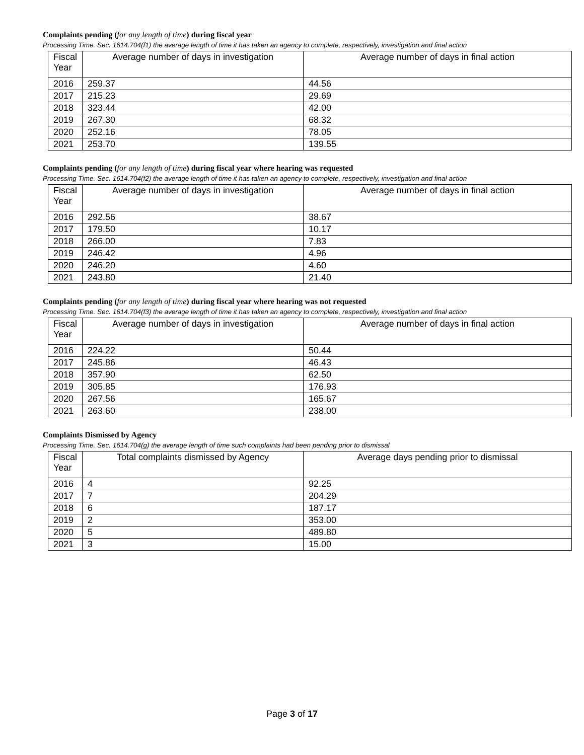Complaints pending (for any length of time) during fiscal year
Processing Time. Sec. 1614.704(f1) the average length of time it has taken an agency to complete, respectively, investigation and final action
| Fiscal Year | Average number of days in investigation | Average number of days in final action |
| --- | --- | --- |
| 2016 | 259.37 | 44.56 |
| 2017 | 215.23 | 29.69 |
| 2018 | 323.44 | 42.00 |
| 2019 | 267.30 | 68.32 |
| 2020 | 252.16 | 78.05 |
| 2021 | 253.70 | 139.55 |
Complaints pending (for any length of time) during fiscal year where hearing was requested
Processing Time. Sec. 1614.704(f2) the average length of time it has taken an agency to complete, respectively, investigation and final action
| Fiscal Year | Average number of days in investigation | Average number of days in final action |
| --- | --- | --- |
| 2016 | 292.56 | 38.67 |
| 2017 | 179.50 | 10.17 |
| 2018 | 266.00 | 7.83 |
| 2019 | 246.42 | 4.96 |
| 2020 | 246.20 | 4.60 |
| 2021 | 243.80 | 21.40 |
Complaints pending (for any length of time) during fiscal year where hearing was not requested
Processing Time. Sec. 1614.704(f3) the average length of time it has taken an agency to complete, respectively, investigation and final action
| Fiscal Year | Average number of days in investigation | Average number of days in final action |
| --- | --- | --- |
| 2016 | 224.22 | 50.44 |
| 2017 | 245.86 | 46.43 |
| 2018 | 357.90 | 62.50 |
| 2019 | 305.85 | 176.93 |
| 2020 | 267.56 | 165.67 |
| 2021 | 263.60 | 238.00 |
Complaints Dismissed by Agency
Processing Time. Sec. 1614.704(g) the average length of time such complaints had been pending prior to dismissal
| Fiscal Year | Total complaints dismissed by Agency | Average days pending prior to dismissal |
| --- | --- | --- |
| 2016 | 4 | 92.25 |
| 2017 | 7 | 204.29 |
| 2018 | 6 | 187.17 |
| 2019 | 2 | 353.00 |
| 2020 | 5 | 489.80 |
| 2021 | 3 | 15.00 |
Page 3 of 17